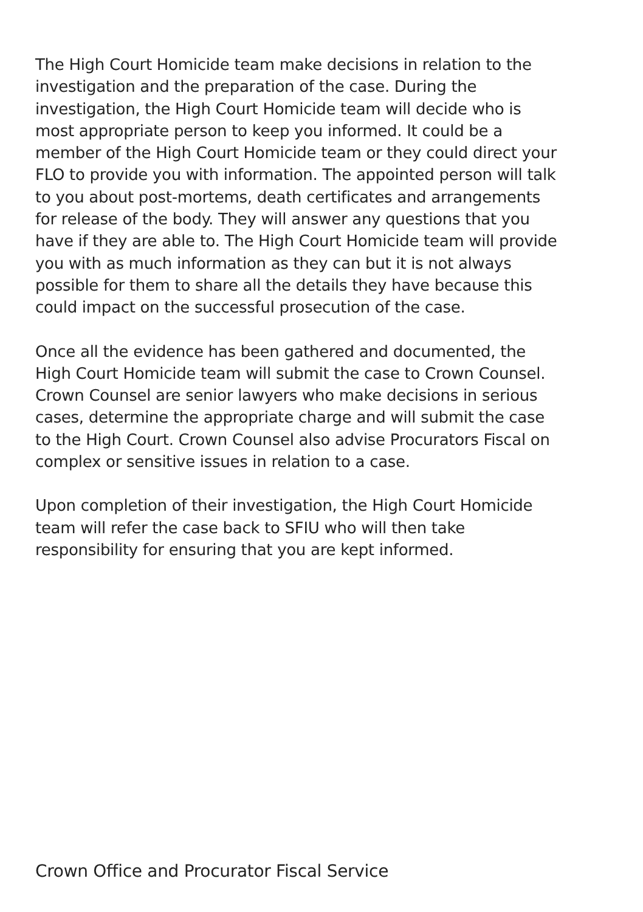The High Court Homicide team make decisions in relation to the investigation and the preparation of the case. During the investigation, the High Court Homicide team will decide who is most appropriate person to keep you informed. It could be a member of the High Court Homicide team or they could direct your FLO to provide you with information. The appointed person will talk to you about post-mortems, death certificates and arrangements for release of the body. They will answer any questions that you have if they are able to. The High Court Homicide team will provide you with as much information as they can but it is not always possible for them to share all the details they have because this could impact on the successful prosecution of the case.
Once all the evidence has been gathered and documented, the High Court Homicide team will submit the case to Crown Counsel. Crown Counsel are senior lawyers who make decisions in serious cases, determine the appropriate charge and will submit the case to the High Court. Crown Counsel also advise Procurators Fiscal on complex or sensitive issues in relation to a case.
Upon completion of their investigation, the High Court Homicide team will refer the case back to SFIU who will then take responsibility for ensuring that you are kept informed.
Crown Office and Procurator Fiscal Service